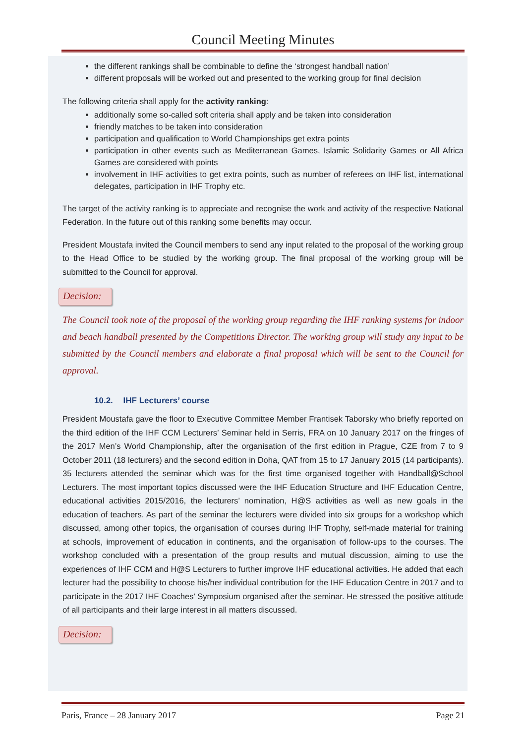Council Meeting Minutes
the different rankings shall be combinable to define the ‘strongest handball nation’
different proposals will be worked out and presented to the working group for final decision
The following criteria shall apply for the activity ranking:
additionally some so-called soft criteria shall apply and be taken into consideration
friendly matches to be taken into consideration
participation and qualification to World Championships get extra points
participation in other events such as Mediterranean Games, Islamic Solidarity Games or All Africa Games are considered with points
involvement in IHF activities to get extra points, such as number of referees on IHF list, international delegates, participation in IHF Trophy etc.
The target of the activity ranking is to appreciate and recognise the work and activity of the respective National Federation. In the future out of this ranking some benefits may occur.
President Moustafa invited the Council members to send any input related to the proposal of the working group to the Head Office to be studied by the working group. The final proposal of the working group will be submitted to the Council for approval.
Decision:
The Council took note of the proposal of the working group regarding the IHF ranking systems for indoor and beach handball presented by the Competitions Director. The working group will study any input to be submitted by the Council members and elaborate a final proposal which will be sent to the Council for approval.
10.2. IHF Lecturers’ course
President Moustafa gave the floor to Executive Committee Member Frantisek Taborsky who briefly reported on the third edition of the IHF CCM Lecturers’ Seminar held in Serris, FRA on 10 January 2017 on the fringes of the 2017 Men’s World Championship, after the organisation of the first edition in Prague, CZE from 7 to 9 October 2011 (18 lecturers) and the second edition in Doha, QAT from 15 to 17 January 2015 (14 participants). 35 lecturers attended the seminar which was for the first time organised together with Handball@School Lecturers. The most important topics discussed were the IHF Education Structure and IHF Education Centre, educational activities 2015/2016, the lecturers’ nomination, H@S activities as well as new goals in the education of teachers. As part of the seminar the lecturers were divided into six groups for a workshop which discussed, among other topics, the organisation of courses during IHF Trophy, self-made material for training at schools, improvement of education in continents, and the organisation of follow-ups to the courses. The workshop concluded with a presentation of the group results and mutual discussion, aiming to use the experiences of IHF CCM and H@S Lecturers to further improve IHF educational activities. He added that each lecturer had the possibility to choose his/her individual contribution for the IHF Education Centre in 2017 and to participate in the 2017 IHF Coaches’ Symposium organised after the seminar. He stressed the positive attitude of all participants and their large interest in all matters discussed.
Decision:
Paris, France – 28 January 2017 Page 21